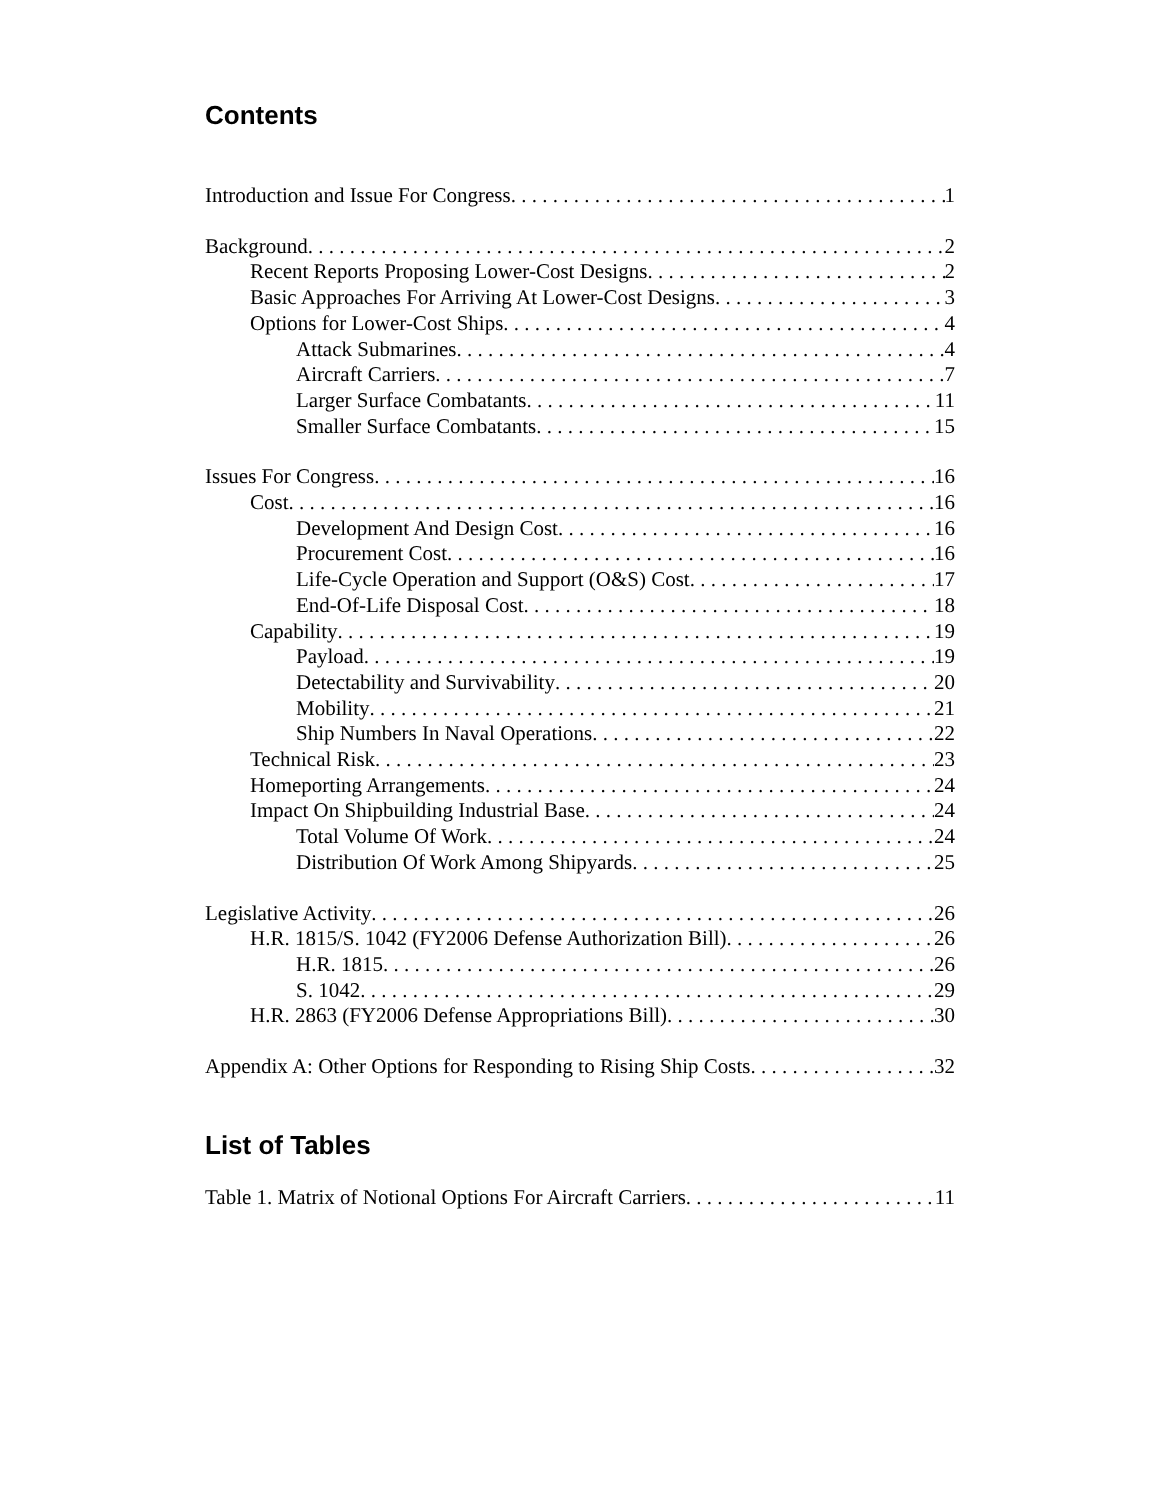Contents
Introduction and Issue For Congress 1
Background 2
Recent Reports Proposing Lower-Cost Designs 2
Basic Approaches For Arriving At Lower-Cost Designs 3
Options for Lower-Cost Ships 4
Attack Submarines 4
Aircraft Carriers 7
Larger Surface Combatants 11
Smaller Surface Combatants 15
Issues For Congress 16
Cost 16
Development And Design Cost 16
Procurement Cost 16
Life-Cycle Operation and Support (O&S) Cost 17
End-Of-Life Disposal Cost 18
Capability 19
Payload 19
Detectability and Survivability 20
Mobility 21
Ship Numbers In Naval Operations 22
Technical Risk 23
Homeporting Arrangements 24
Impact On Shipbuilding Industrial Base 24
Total Volume Of Work 24
Distribution Of Work Among Shipyards 25
Legislative Activity 26
H.R. 1815/S. 1042 (FY2006 Defense Authorization Bill) 26
H.R. 1815 26
S. 1042 29
H.R. 2863 (FY2006 Defense Appropriations Bill) 30
Appendix A: Other Options for Responding to Rising Ship Costs 32
List of Tables
Table 1. Matrix of Notional Options For Aircraft Carriers 11